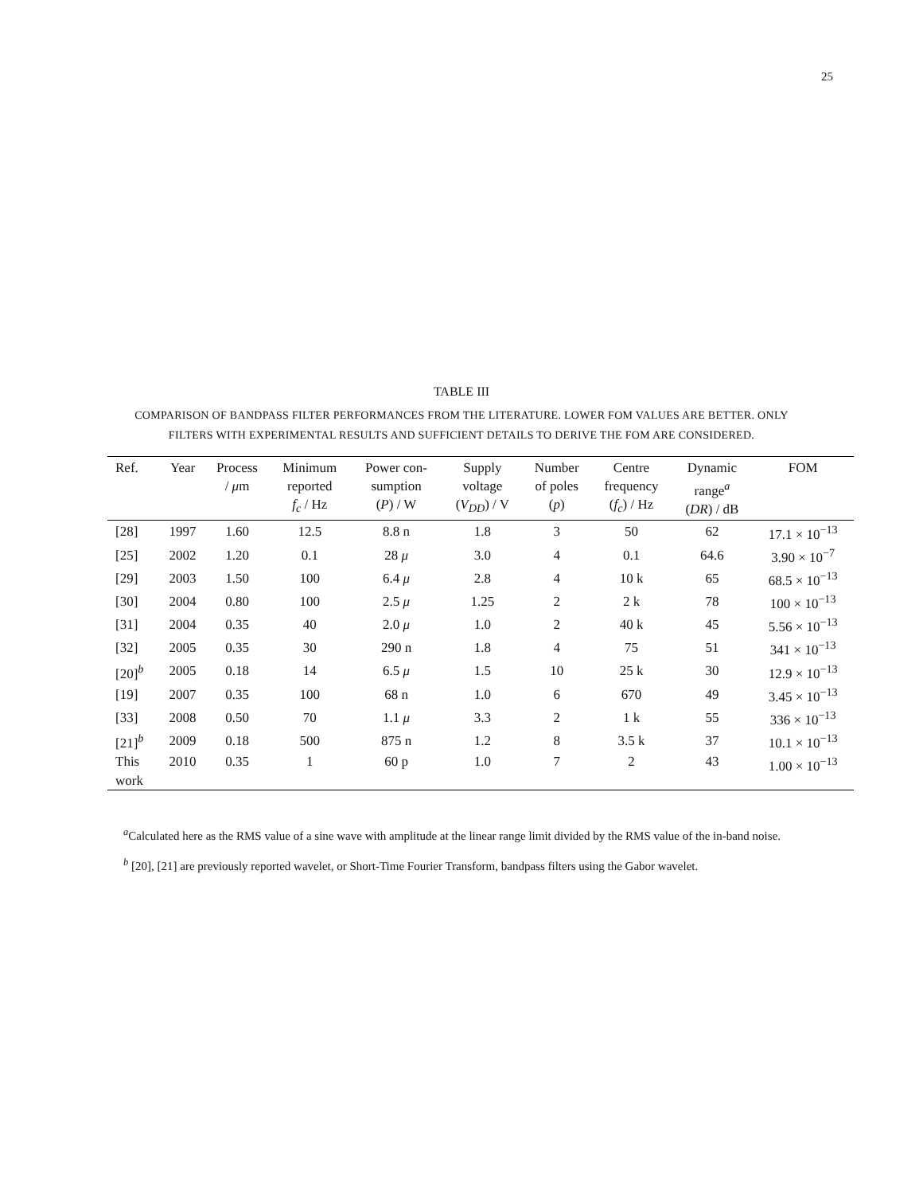25
TABLE III
COMPARISON OF BANDPASS FILTER PERFORMANCES FROM THE LITERATURE. LOWER FOM VALUES ARE BETTER. ONLY FILTERS WITH EXPERIMENTAL RESULTS AND SUFFICIENT DETAILS TO DERIVE THE FOM ARE CONSIDERED.
| Ref. | Year | Process / μ m | Minimum reported f<sub>c</sub> / Hz | Power con- sumption ( P ) / W | Supply voltage ( V<sub>DD</sub> ) / V | Number of poles ( p ) | Centre frequency ( f<sub>c</sub> ) / Hz | Dynamic range<sup>a</sup> ( DR ) / dB | FOM |
| --- | --- | --- | --- | --- | --- | --- | --- | --- | --- |
| [28] | 1997 | 1.60 | 12.5 | 8.8 n | 1.8 | 3 | 50 | 62 | 17.1 × 10<sup>−13</sup> |
| [25] | 2002 | 1.20 | 0.1 | 28 μ | 3.0 | 4 | 0.1 | 64.6 | 3.90 × 10<sup>−7</sup> |
| [29] | 2003 | 1.50 | 100 | 6.4 μ | 2.8 | 4 | 10 k | 65 | 68.5 × 10<sup>−13</sup> |
| [30] | 2004 | 0.80 | 100 | 2.5 μ | 1.25 | 2 | 2 k | 78 | 100 × 10<sup>−13</sup> |
| [31] | 2004 | 0.35 | 40 | 2.0 μ | 1.0 | 2 | 40 k | 45 | 5.56 × 10<sup>−13</sup> |
| [32] | 2005 | 0.35 | 30 | 290 n | 1.8 | 4 | 75 | 51 | 341 × 10<sup>−13</sup> |
| [20]<sup>b</sup> | 2005 | 0.18 | 14 | 6.5 μ | 1.5 | 10 | 25 k | 30 | 12.9 × 10<sup>−13</sup> |
| [19] | 2007 | 0.35 | 100 | 68 n | 1.0 | 6 | 670 | 49 | 3.45 × 10<sup>−13</sup> |
| [33] | 2008 | 0.50 | 70 | 1.1 μ | 3.3 | 2 | 1 k | 55 | 336 × 10<sup>−13</sup> |
| [21]<sup>b</sup> | 2009 | 0.18 | 500 | 875 n | 1.2 | 8 | 3.5 k | 37 | 10.1 × 10<sup>−13</sup> |
| This work | 2010 | 0.35 | 1 | 60 p | 1.0 | 7 | 2 | 43 | 1.00 × 10<sup>−13</sup> |
<sup>a</sup> Calculated here as the RMS value of a sine wave with amplitude at the linear range limit divided by the RMS value of the in-band noise.
<sup>b</sup> [20], [21] are previously reported wavelet, or Short-Time Fourier Transform, bandpass filters using the Gabor wavelet.